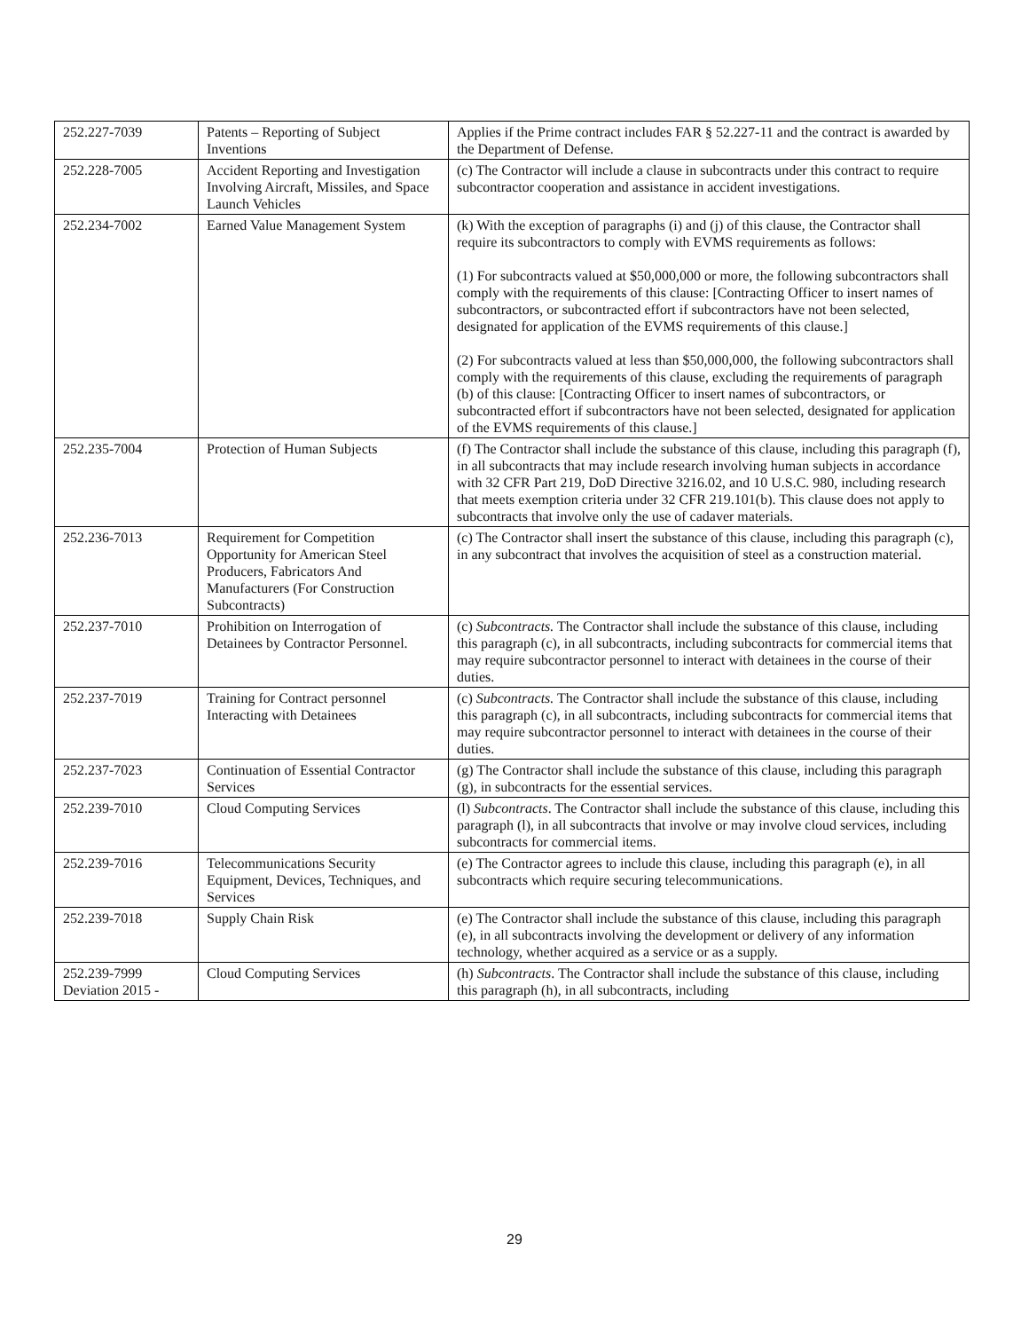| 252.227-7039 | Patents – Reporting of Subject Inventions | Applies if the Prime contract includes FAR § 52.227-11 and the contract is awarded by the Department of Defense. |
| 252.228-7005 | Accident Reporting and Investigation Involving Aircraft, Missiles, and Space Launch Vehicles | (c) The Contractor will include a clause in subcontracts under this contract to require subcontractor cooperation and assistance in accident investigations. |
| 252.234-7002 | Earned Value Management System | (k) With the exception of paragraphs (i) and (j) of this clause, the Contractor shall require its subcontractors to comply with EVMS requirements as follows: (1) For subcontracts valued at $50,000,000 or more, the following subcontractors shall comply with the requirements of this clause: [Contracting Officer to insert names of subcontractors, or subcontracted effort if subcontractors have not been selected, designated for application of the EVMS requirements of this clause.] (2) For subcontracts valued at less than $50,000,000, the following subcontractors shall comply with the requirements of this clause, excluding the requirements of paragraph (b) of this clause: [Contracting Officer to insert names of subcontractors, or subcontracted effort if subcontractors have not been selected, designated for application of the EVMS requirements of this clause.] |
| 252.235-7004 | Protection of Human Subjects | (f) The Contractor shall include the substance of this clause, including this paragraph (f), in all subcontracts that may include research involving human subjects in accordance with 32 CFR Part 219, DoD Directive 3216.02, and 10 U.S.C. 980, including research that meets exemption criteria under 32 CFR 219.101(b). This clause does not apply to subcontracts that involve only the use of cadaver materials. |
| 252.236-7013 | Requirement for Competition Opportunity for American Steel Producers, Fabricators And Manufacturers (For Construction Subcontracts) | (c) The Contractor shall insert the substance of this clause, including this paragraph (c), in any subcontract that involves the acquisition of steel as a construction material. |
| 252.237-7010 | Prohibition on Interrogation of Detainees by Contractor Personnel. | (c) Subcontracts. The Contractor shall include the substance of this clause, including this paragraph (c), in all subcontracts, including subcontracts for commercial items that may require subcontractor personnel to interact with detainees in the course of their duties. |
| 252.237-7019 | Training for Contract personnel Interacting with Detainees | (c) Subcontracts. The Contractor shall include the substance of this clause, including this paragraph (c), in all subcontracts, including subcontracts for commercial items that may require subcontractor personnel to interact with detainees in the course of their duties. |
| 252.237-7023 | Continuation of Essential Contractor Services | (g) The Contractor shall include the substance of this clause, including this paragraph (g), in subcontracts for the essential services. |
| 252.239-7010 | Cloud Computing Services | (l) Subcontracts . The Contractor shall include the substance of this clause, including this paragraph (l), in all subcontracts that involve or may involve cloud services, including subcontracts for commercial items. |
| 252.239-7016 | Telecommunications Security Equipment, Devices, Techniques, and Services | (e) The Contractor agrees to include this clause, including this paragraph (e), in all subcontracts which require securing telecommunications. |
| 252.239-7018 | Supply Chain Risk | (e) The Contractor shall include the substance of this clause, including this paragraph (e), in all subcontracts involving the development or delivery of any information technology, whether acquired as a service or as a supply. |
| 252.239-7999 Deviation 2015 - | Cloud Computing Services | (h) Subcontracts . The Contractor shall include the substance of this clause, including this paragraph (h), in all subcontracts, including |
29